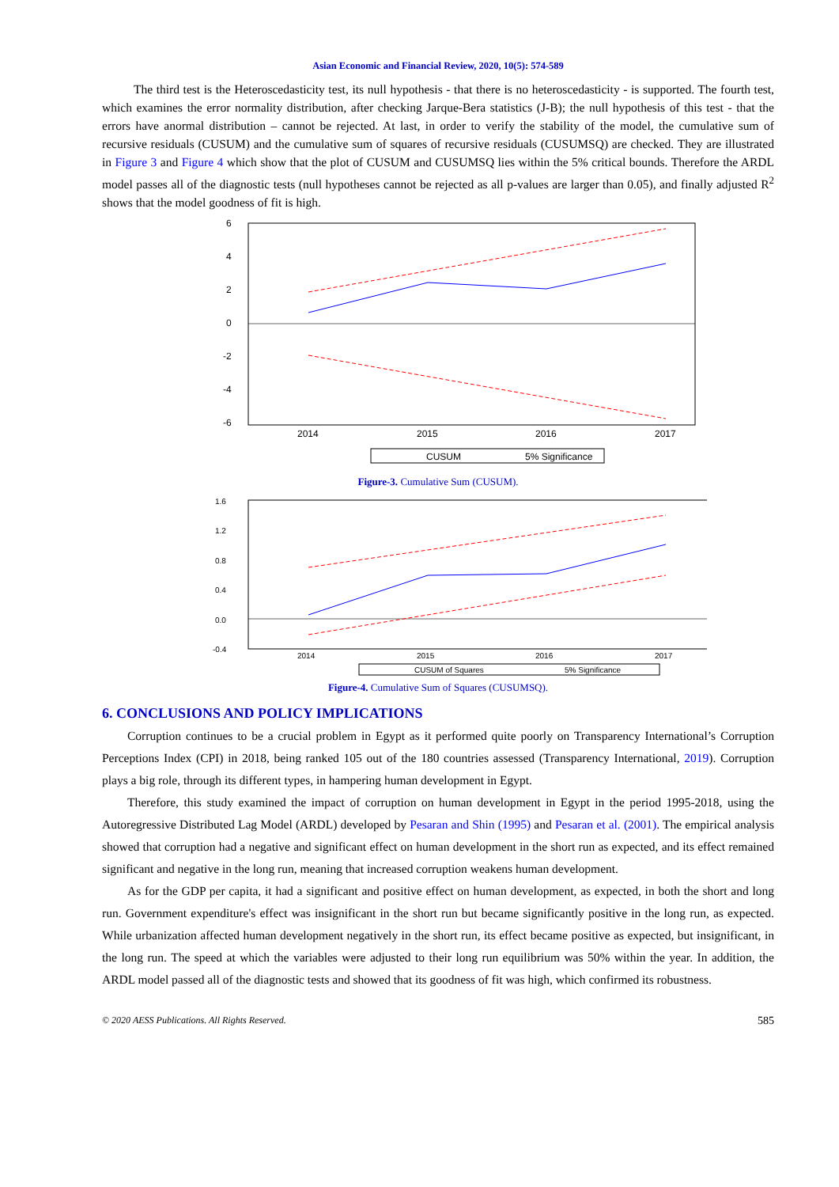Asian Economic and Financial Review, 2020, 10(5): 574-589
The third test is the Heteroscedasticity test, its null hypothesis - that there is no heteroscedasticity - is supported. The fourth test, which examines the error normality distribution, after checking Jarque-Bera statistics (J-B); the null hypothesis of this test - that the errors have anormal distribution – cannot be rejected. At last, in order to verify the stability of the model, the cumulative sum of recursive residuals (CUSUM) and the cumulative sum of squares of recursive residuals (CUSUMSQ) are checked. They are illustrated in Figure 3 and Figure 4 which show that the plot of CUSUM and CUSUMSQ lies within the 5% critical bounds. Therefore the ARDL model passes all of the diagnostic tests (null hypotheses cannot be rejected as all p-values are larger than 0.05), and finally adjusted R<sup>2</sup> shows that the model goodness of fit is high.
6
4
2
0
-2
-4
-6
2014
2015
2016
2017
CUSUM
5% Significance
Figure-3. Cumulative Sum (CUSUM).
1.6
1.2
0.8
0.4
0.0
-0.4
2014
2015
2016
2017
CUSUM of Squares
5% Significance
Figure-4. Cumulative Sum of Squares (CUSUMSQ).
6. CONCLUSIONS AND POLICY IMPLICATIONS
Corruption continues to be a crucial problem in Egypt as it performed quite poorly on Transparency International’s Corruption Perceptions Index (CPI) in 2018, being ranked 105 out of the 180 countries assessed (Transparency International, 2019). Corruption plays a big role, through its different types, in hampering human development in Egypt.
Therefore, this study examined the impact of corruption on human development in Egypt in the period 1995-2018, using the Autoregressive Distributed Lag Model (ARDL) developed by Pesaran and Shin (1995) and Pesaran et al. (2001). The empirical analysis showed that corruption had a negative and significant effect on human development in the short run as expected, and its effect remained significant and negative in the long run, meaning that increased corruption weakens human development.
As for the GDP per capita, it had a significant and positive effect on human development, as expected, in both the short and long run. Government expenditure's effect was insignificant in the short run but became significantly positive in the long run, as expected. While urbanization affected human development negatively in the short run, its effect became positive as expected, but insignificant, in the long run. The speed at which the variables were adjusted to their long run equilibrium was 50% within the year. In addition, the ARDL model passed all of the diagnostic tests and showed that its goodness of fit was high, which confirmed its robustness.
© 2020 AESS Publications. All Rights Reserved. 585